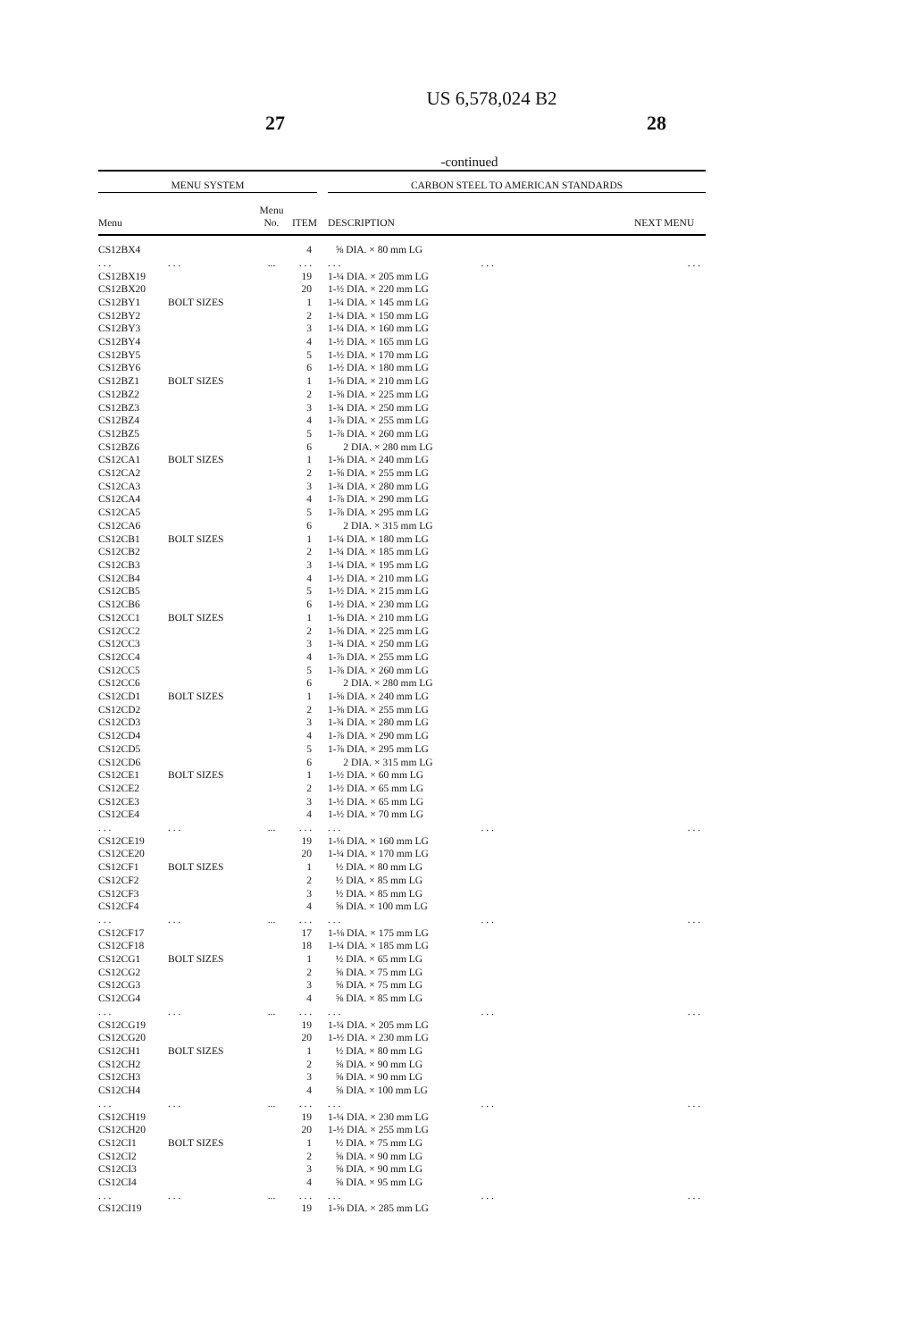US 6,578,024 B2
27 28
-continued
| MENU SYSTEM | | | | | CARBON STEEL TO AMERICAN STANDARDS | | |
| --- | --- | --- | --- | --- | --- | --- | --- |
| Menu | | Menu No. | ITEM | | DESCRIPTION | | NEXT MENU |
| CS12BX4 | | | 4 | | ⅝ DIA. × 80 mm LG | | |
| . . . | . . . | ... | . . . | | . . . | . . . | . . . |
| CS12BX19 | | | 19 | | 1-¼ DIA. × 205 mm LG | | |
| CS12BX20 | | | 20 | | 1-½ DIA. × 220 mm LG | | |
| CS12BY1 | BOLT SIZES | | 1 | | 1-¼ DIA. × 145 mm LG | | |
| CS12BY2 | | | 2 | | 1-¼ DIA. × 150 mm LG | | |
| CS12BY3 | | | 3 | | 1-¼ DIA. × 160 mm LG | | |
| CS12BY4 | | | 4 | | 1-½ DIA. × 165 mm LG | | |
| CS12BY5 | | | 5 | | 1-½ DIA. × 170 mm LG | | |
| CS12BY6 | | | 6 | | 1-½ DIA. × 180 mm LG | | |
| CS12BZ1 | BOLT SIZES | | 1 | | 1-⅝ DIA. × 210 mm LG | | |
| CS12BZ2 | | | 2 | | 1-⅝ DIA. × 225 mm LG | | |
| CS12BZ3 | | | 3 | | 1-¾ DIA. × 250 mm LG | | |
| CS12BZ4 | | | 4 | | 1-⅞ DIA. × 255 mm LG | | |
| CS12BZ5 | | | 5 | | 1-⅞ DIA. × 260 mm LG | | |
| CS12BZ6 | | | 6 | | 2 DIA. × 280 mm LG | | |
| CS12CA1 | BOLT SIZES | | 1 | | 1-⅝ DIA. × 240 mm LG | | |
| CS12CA2 | | | 2 | | 1-⅝ DIA. × 255 mm LG | | |
| CS12CA3 | | | 3 | | 1-¾ DIA. × 280 mm LG | | |
| CS12CA4 | | | 4 | | 1-⅞ DIA. × 290 mm LG | | |
| CS12CA5 | | | 5 | | 1-⅞ DIA. × 295 mm LG | | |
| CS12CA6 | | | 6 | | 2 DIA. × 315 mm LG | | |
| CS12CB1 | BOLT SIZES | | 1 | | 1-¼ DIA. × 180 mm LG | | |
| CS12CB2 | | | 2 | | 1-¼ DIA. × 185 mm LG | | |
| CS12CB3 | | | 3 | | 1-¼ DIA. × 195 mm LG | | |
| CS12CB4 | | | 4 | | 1-½ DIA. × 210 mm LG | | |
| CS12CB5 | | | 5 | | 1-½ DIA. × 215 mm LG | | |
| CS12CB6 | | | 6 | | 1-½ DIA. × 230 mm LG | | |
| CS12CC1 | BOLT SIZES | | 1 | | 1-⅝ DIA. × 210 mm LG | | |
| CS12CC2 | | | 2 | | 1-⅝ DIA. × 225 mm LG | | |
| CS12CC3 | | | 3 | | 1-¾ DIA. × 250 mm LG | | |
| CS12CC4 | | | 4 | | 1-⅞ DIA. × 255 mm LG | | |
| CS12CC5 | | | 5 | | 1-⅞ DIA. × 260 mm LG | | |
| CS12CC6 | | | 6 | | 2 DIA. × 280 mm LG | | |
| CS12CD1 | BOLT SIZES | | 1 | | 1-⅝ DIA. × 240 mm LG | | |
| CS12CD2 | | | 2 | | 1-⅝ DIA. × 255 mm LG | | |
| CS12CD3 | | | 3 | | 1-¾ DIA. × 280 mm LG | | |
| CS12CD4 | | | 4 | | 1-⅞ DIA. × 290 mm LG | | |
| CS12CD5 | | | 5 | | 1-⅞ DIA. × 295 mm LG | | |
| CS12CD6 | | | 6 | | 2 DIA. × 315 mm LG | | |
| CS12CE1 | BOLT SIZES | | 1 | | 1-½ DIA. × 60 mm LG | | |
| CS12CE2 | | | 2 | | 1-½ DIA. × 65 mm LG | | |
| CS12CE3 | | | 3 | | 1-½ DIA. × 65 mm LG | | |
| CS12CE4 | | | 4 | | 1-½ DIA. × 70 mm LG | | |
| . . . | . . . | ... | . . . | | . . . | . . . | . . . |
| CS12CE19 | | | 19 | | 1-⅛ DIA. × 160 mm LG | | |
| CS12CE20 | | | 20 | | 1-¼ DIA. × 170 mm LG | | |
| CS12CF1 | BOLT SIZES | | 1 | | ½ DIA. × 80 mm LG | | |
| CS12CF2 | | | 2 | | ½ DIA. × 85 mm LG | | |
| CS12CF3 | | | 3 | | ½ DIA. × 85 mm LG | | |
| CS12CF4 | | | 4 | | ⅝ DIA. × 100 mm LG | | |
| . . . | . . . | ... | . . . | | . . . | . . . | . . . |
| CS12CF17 | | | 17 | | 1-⅛ DIA. × 175 mm LG | | |
| CS12CF18 | | | 18 | | 1-¼ DIA. × 185 mm LG | | |
| CS12CG1 | BOLT SIZES | | 1 | | ½ DIA. × 65 mm LG | | |
| CS12CG2 | | | 2 | | ⅝ DIA. × 75 mm LG | | |
| CS12CG3 | | | 3 | | ⅝ DIA. × 75 mm LG | | |
| CS12CG4 | | | 4 | | ⅝ DIA. × 85 mm LG | | |
| . . . | . . . | ... | . . . | | . . . | . . . | . . . |
| CS12CG19 | | | 19 | | 1-¼ DIA. × 205 mm LG | | |
| CS12CG20 | | | 20 | | 1-½ DIA. × 230 mm LG | | |
| CS12CH1 | BOLT SIZES | | 1 | | ½ DIA. × 80 mm LG | | |
| CS12CH2 | | | 2 | | ⅝ DIA. × 90 mm LG | | |
| CS12CH3 | | | 3 | | ⅝ DIA. × 90 mm LG | | |
| CS12CH4 | | | 4 | | ⅝ DIA. × 100 mm LG | | |
| . . . | . . . | ... | . . . | | . . . | . . . | . . . |
| CS12CH19 | | | 19 | | 1-¼ DIA. × 230 mm LG | | |
| CS12CH20 | | | 20 | | 1-½ DIA. × 255 mm LG | | |
| CS12CI1 | BOLT SIZES | | 1 | | ½ DIA. × 75 mm LG | | |
| CS12CI2 | | | 2 | | ⅝ DIA. × 90 mm LG | | |
| CS12CI3 | | | 3 | | ⅝ DIA. × 90 mm LG | | |
| CS12CI4 | | | 4 | | ⅝ DIA. × 95 mm LG | | |
| . . . | . . . | ... | . . . | | . . . | . . . | . . . |
| CS12CI19 | | | 19 | | 1-⅝ DIA. × 285 mm LG | | |